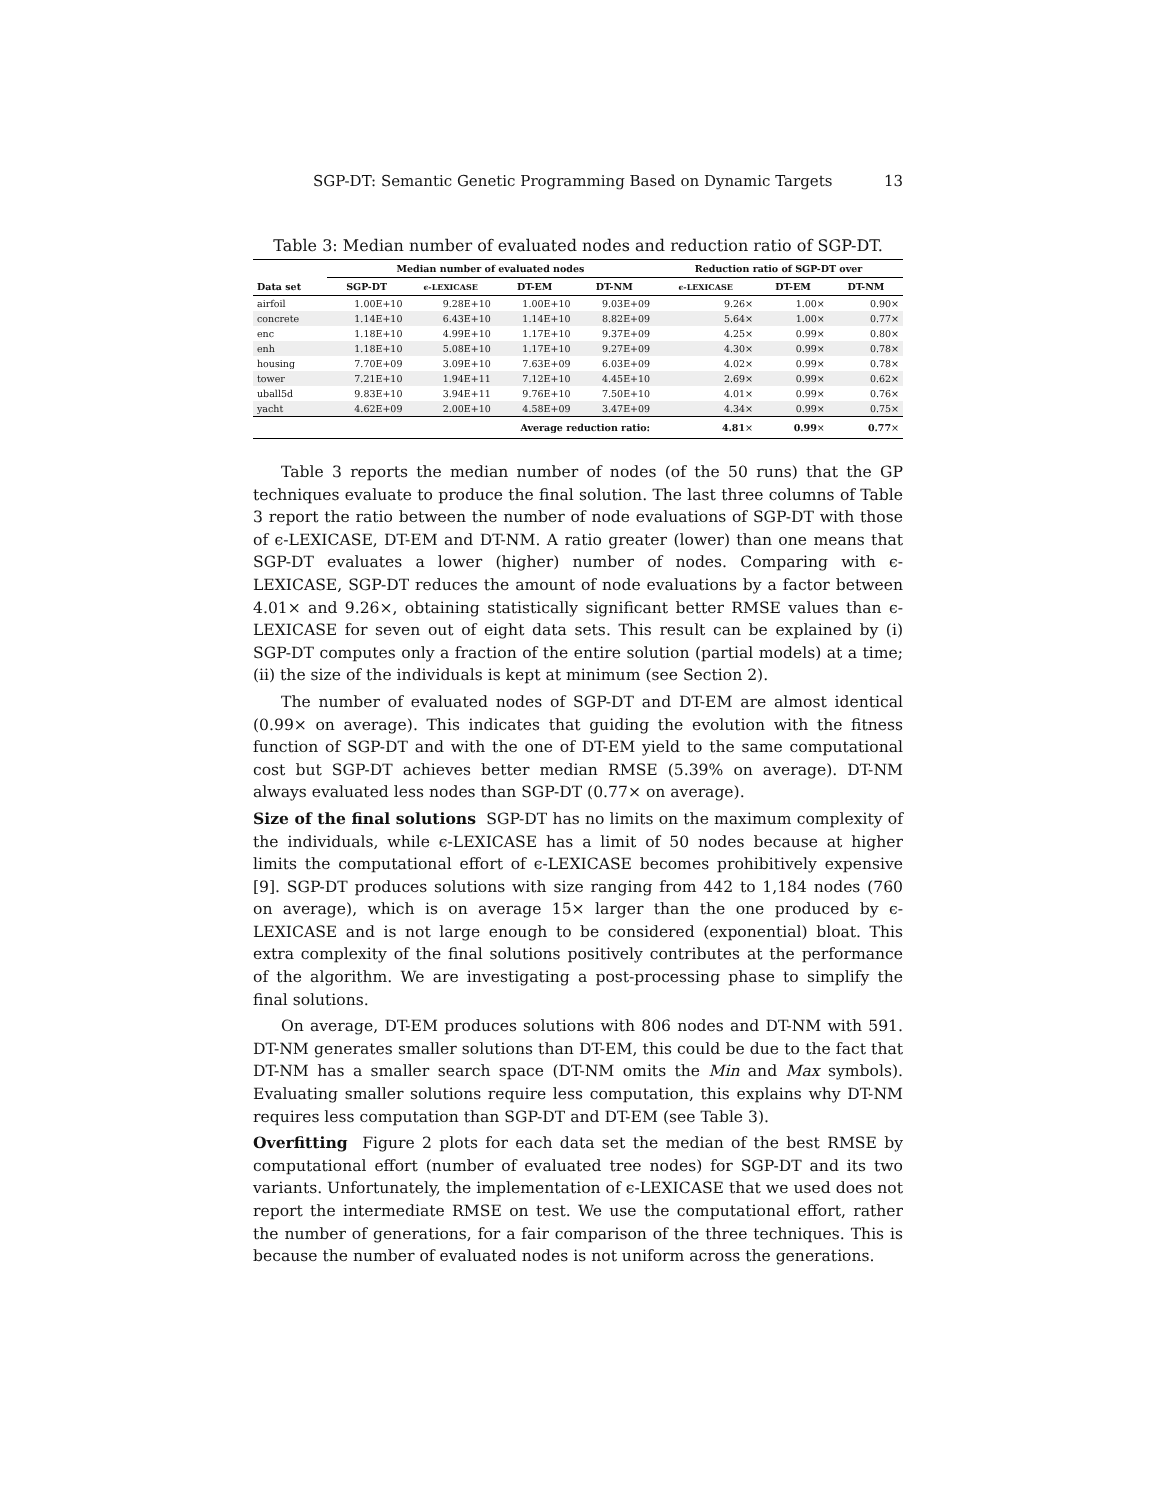SGP-DT: Semantic Genetic Programming Based on Dynamic Targets 13
Table 3: Median number of evaluated nodes and reduction ratio of SGP-DT.
| | Median number of evaluated nodes | | | | Reduction ratio of SGP-DT over | | |
| --- | --- | --- | --- | --- | --- | --- | --- |
| Data set | SGP-DT | ϵ-LEXICASE | DT-EM | DT-NM | ϵ-LEXICASE | DT-EM | DT-NM |
| airfoil | 1.00E+10 | 9.28E+10 | 1.00E+10 | 9.03E+09 | 9.26× | 1.00× | 0.90× |
| concrete | 1.14E+10 | 6.43E+10 | 1.14E+10 | 8.82E+09 | 5.64× | 1.00× | 0.77× |
| enc | 1.18E+10 | 4.99E+10 | 1.17E+10 | 9.37E+09 | 4.25× | 0.99× | 0.80× |
| enh | 1.18E+10 | 5.08E+10 | 1.17E+10 | 9.27E+09 | 4.30× | 0.99× | 0.78× |
| housing | 7.70E+09 | 3.09E+10 | 7.63E+09 | 6.03E+09 | 4.02× | 0.99× | 0.78× |
| tower | 7.21E+10 | 1.94E+11 | 7.12E+10 | 4.45E+10 | 2.69× | 0.99× | 0.62× |
| uball5d | 9.83E+10 | 3.94E+11 | 9.76E+10 | 7.50E+10 | 4.01× | 0.99× | 0.76× |
| yacht | 4.62E+09 | 2.00E+10 | 4.58E+09 | 3.47E+09 | 4.34× | 0.99× | 0.75× |
| Average reduction ratio: | | | | | 4.81 × | 0.99 × | 0.77 × |
Table 3 reports the median number of nodes (of the 50 runs) that the GP techniques evaluate to produce the final solution. The last three columns of Table 3 report the ratio between the number of node evaluations of SGP-DT with those of ϵ-LEXICASE, DT-EM and DT-NM. A ratio greater (lower) than one means that SGP-DT evaluates a lower (higher) number of nodes. Comparing with ϵ-LEXICASE, SGP-DT reduces the amount of node evaluations by a factor between 4.01× and 9.26×, obtaining statistically significant better RMSE values than ϵ-LEXICASE for seven out of eight data sets. This result can be explained by (i) SGP-DT computes only a fraction of the entire solution (partial models) at a time; (ii) the size of the individuals is kept at minimum (see Section 2).
The number of evaluated nodes of SGP-DT and DT-EM are almost identical (0.99× on average). This indicates that guiding the evolution with the fitness function of SGP-DT and with the one of DT-EM yield to the same computational cost but SGP-DT achieves better median RMSE (5.39% on average). DT-NM always evaluated less nodes than SGP-DT (0.77× on average).
Size of the final solutions SGP-DT has no limits on the maximum complexity of the individuals, while ϵ-LEXICASE has a limit of 50 nodes because at higher limits the computational effort of ϵ-LEXICASE becomes prohibitively expensive [9]. SGP-DT produces solutions with size ranging from 442 to 1,184 nodes (760 on average), which is on average 15× larger than the one produced by ϵ-LEXICASE and is not large enough to be considered (exponential) bloat. This extra complexity of the final solutions positively contributes at the performance of the algorithm. We are investigating a post-processing phase to simplify the final solutions.
On average, DT-EM produces solutions with 806 nodes and DT-NM with 591. DT-NM generates smaller solutions than DT-EM, this could be due to the fact that DT-NM has a smaller search space (DT-NM omits the Min and Max symbols). Evaluating smaller solutions require less computation, this explains why DT-NM requires less computation than SGP-DT and DT-EM (see Table 3).
Overfitting Figure 2 plots for each data set the median of the best RMSE by computational effort (number of evaluated tree nodes) for SGP-DT and its two variants. Unfortunately, the implementation of ϵ-LEXICASE that we used does not report the intermediate RMSE on test. We use the computational effort, rather the number of generations, for a fair comparison of the three techniques. This is because the number of evaluated nodes is not uniform across the generations.